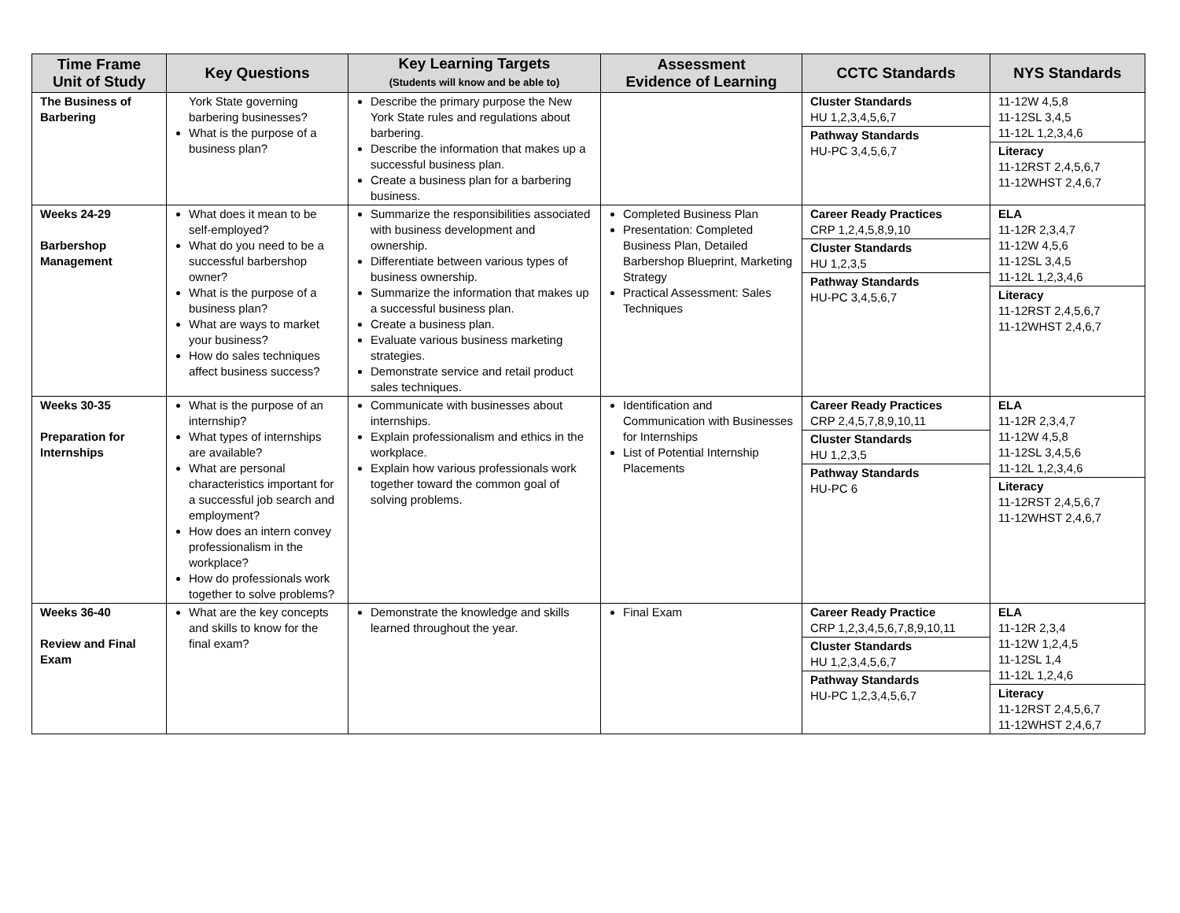| Time Frame Unit of Study | Key Questions | Key Learning Targets (Students will know and be able to) | Assessment Evidence of Learning | CCTC Standards | NYS Standards |
| --- | --- | --- | --- | --- | --- |
| The Business of Barbering | York State governing barbering businesses? What is the purpose of a business plan? | Describe the primary purpose the New York State rules and regulations about barbering. Describe the information that makes up a successful business plan. Create a business plan for a barbering business. | | Cluster Standards HU 1,2,3,4,5,6,7 Pathway Standards HU-PC 3,4,5,6,7 | 11-12W 4,5,8 11-12SL 3,4,5 11-12L 1,2,3,4,6 Literacy 11-12RST 2,4,5,6,7 11-12WHST 2,4,6,7 |
| Weeks 24-29 Barbershop Management | What does it mean to be self-employed? What do you need to be a successful barbershop owner? What is the purpose of a business plan? What are ways to market your business? How do sales techniques affect business success? | Summarize the responsibilities associated with business development and ownership. Differentiate between various types of business ownership. Summarize the information that makes up a successful business plan. Create a business plan. Evaluate various business marketing strategies. Demonstrate service and retail product sales techniques. | Completed Business Plan Presentation: Completed Business Plan, Detailed Barbershop Blueprint, Marketing Strategy Practical Assessment: Sales Techniques | Career Ready Practices CRP 1,2,4,5,8,9,10 Cluster Standards HU 1,2,3,5 Pathway Standards HU-PC 3,4,5,6,7 | ELA 11-12R 2,3,4,7 11-12W 4,5,6 11-12SL 3,4,5 11-12L 1,2,3,4,6 Literacy 11-12RST 2,4,5,6,7 11-12WHST 2,4,6,7 |
| Weeks 30-35 Preparation for Internships | What is the purpose of an internship? What types of internships are available? What are personal characteristics important for a successful job search and employment? How does an intern convey professionalism in the workplace? How do professionals work together to solve problems? | Communicate with businesses about internships. Explain professionalism and ethics in the workplace. Explain how various professionals work together toward the common goal of solving problems. | Identification and Communication with Businesses for Internships List of Potential Internship Placements | Career Ready Practices CRP 2,4,5,7,8,9,10,11 Cluster Standards HU 1,2,3,5 Pathway Standards HU-PC 6 | ELA 11-12R 2,3,4,7 11-12W 4,5,8 11-12SL 3,4,5,6 11-12L 1,2,3,4,6 Literacy 11-12RST 2,4,5,6,7 11-12WHST 2,4,6,7 |
| Weeks 36-40 Review and Final Exam | What are the key concepts and skills to know for the final exam? | Demonstrate the knowledge and skills learned throughout the year. | Final Exam | Career Ready Practice CRP 1,2,3,4,5,6,7,8,9,10,11 Cluster Standards HU 1,2,3,4,5,6,7 Pathway Standards HU-PC 1,2,3,4,5,6,7 | ELA 11-12R 2,3,4 11-12W 1,2,4,5 11-12SL 1,4 11-12L 1,2,4,6 Literacy 11-12RST 2,4,5,6,7 11-12WHST 2,4,6,7 |